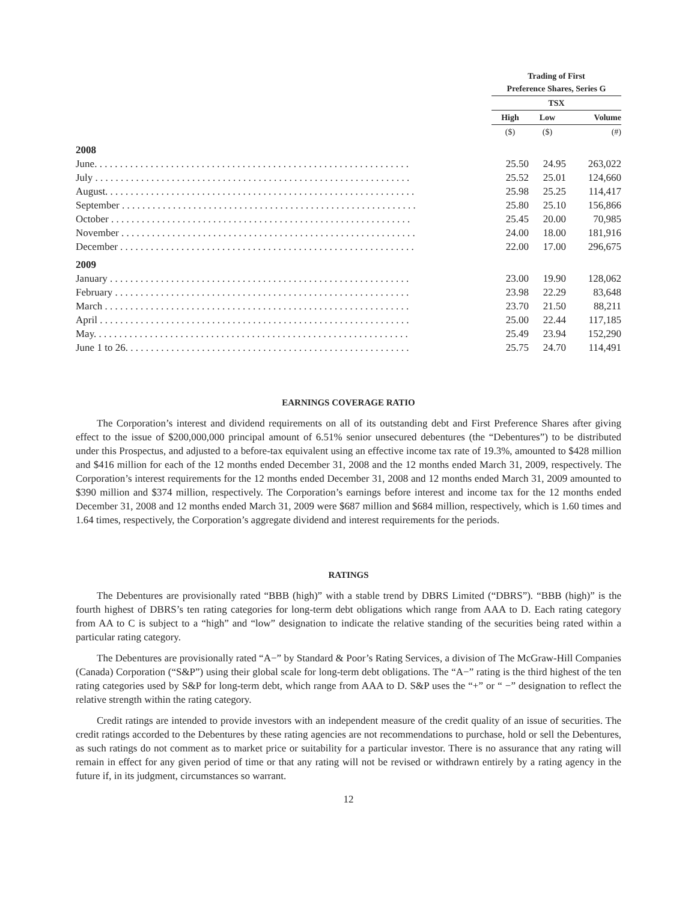| | Trading of First Preference Shares, Series G | | |
| --- | --- | --- | --- |
| | TSX | | |
| | High | Low | Volume |
| | ($) | ($) | (#) |
| 2008 | | | |
| June. . . . . . . . . . . . . . . . . . . . . . . . . . . . . . . . . . . . . . . . . . . . . . . . . . . . . . . . . . . . . . | 25.50 | 24.95 | 263,022 |
| July . . . . . . . . . . . . . . . . . . . . . . . . . . . . . . . . . . . . . . . . . . . . . . . . . . . . . . . . . . . . . . | 25.52 | 25.01 | 124,660 |
| August. . . . . . . . . . . . . . . . . . . . . . . . . . . . . . . . . . . . . . . . . . . . . . . . . . . . . . . . . . . . . | 25.98 | 25.25 | 114,417 |
| September . . . . . . . . . . . . . . . . . . . . . . . . . . . . . . . . . . . . . . . . . . . . . . . . . . . . . . . . . . | 25.80 | 25.10 | 156,866 |
| October . . . . . . . . . . . . . . . . . . . . . . . . . . . . . . . . . . . . . . . . . . . . . . . . . . . . . . . . . . . | 25.45 | 20.00 | 70,985 |
| November . . . . . . . . . . . . . . . . . . . . . . . . . . . . . . . . . . . . . . . . . . . . . . . . . . . . . . . . . . | 24.00 | 18.00 | 181,916 |
| December . . . . . . . . . . . . . . . . . . . . . . . . . . . . . . . . . . . . . . . . . . . . . . . . . . . . . . . . . . | 22.00 | 17.00 | 296,675 |
| 2009 | | | |
| January . . . . . . . . . . . . . . . . . . . . . . . . . . . . . . . . . . . . . . . . . . . . . . . . . . . . . . . . . . . | 23.00 | 19.90 | 128,062 |
| February . . . . . . . . . . . . . . . . . . . . . . . . . . . . . . . . . . . . . . . . . . . . . . . . . . . . . . . . . . | 23.98 | 22.29 | 83,648 |
| March . . . . . . . . . . . . . . . . . . . . . . . . . . . . . . . . . . . . . . . . . . . . . . . . . . . . . . . . . . . . | 23.70 | 21.50 | 88,211 |
| April . . . . . . . . . . . . . . . . . . . . . . . . . . . . . . . . . . . . . . . . . . . . . . . . . . . . . . . . . . . . . | 25.00 | 22.44 | 117,185 |
| May. . . . . . . . . . . . . . . . . . . . . . . . . . . . . . . . . . . . . . . . . . . . . . . . . . . . . . . . . . . . . . | 25.49 | 23.94 | 152,290 |
| June 1 to 26. . . . . . . . . . . . . . . . . . . . . . . . . . . . . . . . . . . . . . . . . . . . . . . . . . . . . . . . | 25.75 | 24.70 | 114,491 |
EARNINGS COVERAGE RATIO
The Corporation’s interest and dividend requirements on all of its outstanding debt and First Preference Shares after giving effect to the issue of $200,000,000 principal amount of 6.51% senior unsecured debentures (the “Debentures”) to be distributed under this Prospectus, and adjusted to a before-tax equivalent using an effective income tax rate of 19.3%, amounted to $428 million and $416 million for each of the 12 months ended December 31, 2008 and the 12 months ended March 31, 2009, respectively. The Corporation’s interest requirements for the 12 months ended December 31, 2008 and 12 months ended March 31, 2009 amounted to $390 million and $374 million, respectively. The Corporation’s earnings before interest and income tax for the 12 months ended December 31, 2008 and 12 months ended March 31, 2009 were $687 million and $684 million, respectively, which is 1.60 times and 1.64 times, respectively, the Corporation’s aggregate dividend and interest requirements for the periods.
RATINGS
The Debentures are provisionally rated “BBB (high)” with a stable trend by DBRS Limited (“DBRS”). “BBB (high)” is the fourth highest of DBRS’s ten rating categories for long-term debt obligations which range from AAA to D. Each rating category from AA to C is subject to a “high” and “low” designation to indicate the relative standing of the securities being rated within a particular rating category.
The Debentures are provisionally rated “A−” by Standard & Poor’s Rating Services, a division of The McGraw-Hill Companies (Canada) Corporation (“S&P”) using their global scale for long-term debt obligations. The “A−” rating is the third highest of the ten rating categories used by S&P for long-term debt, which range from AAA to D. S&P uses the “+” or “ −” designation to reflect the relative strength within the rating category.
Credit ratings are intended to provide investors with an independent measure of the credit quality of an issue of securities. The credit ratings accorded to the Debentures by these rating agencies are not recommendations to purchase, hold or sell the Debentures, as such ratings do not comment as to market price or suitability for a particular investor. There is no assurance that any rating will remain in effect for any given period of time or that any rating will not be revised or withdrawn entirely by a rating agency in the future if, in its judgment, circumstances so warrant.
12